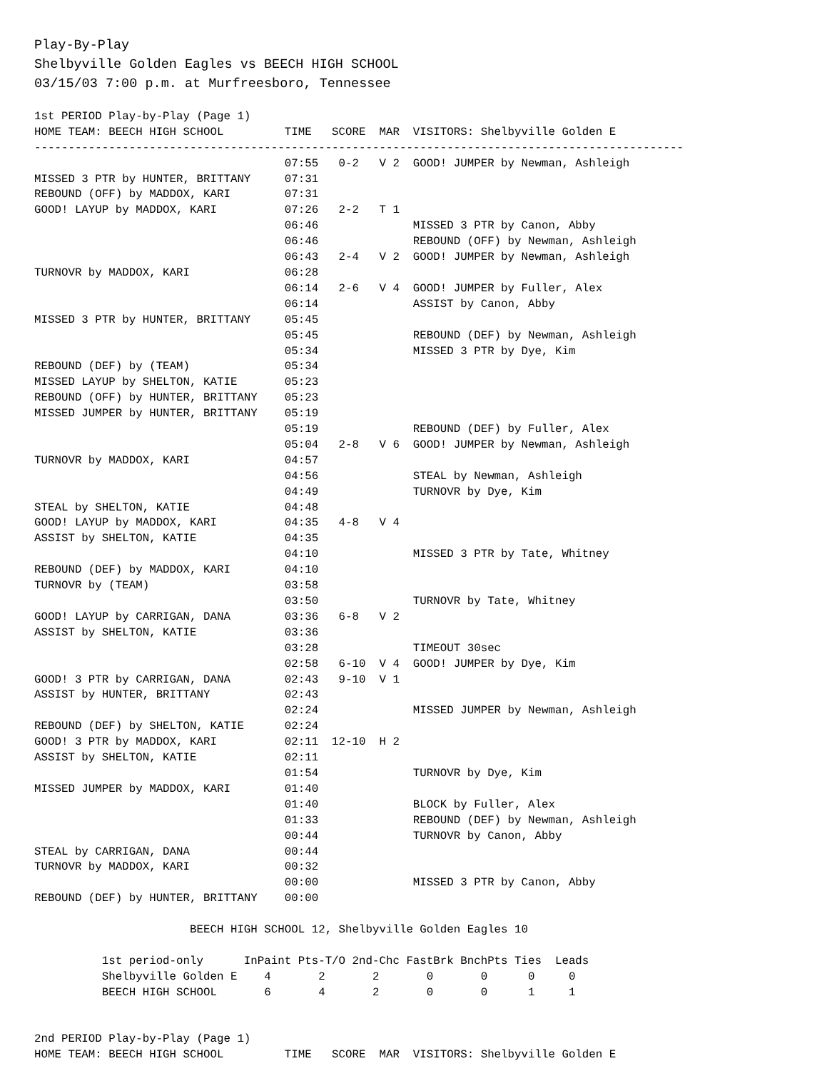Play-By-Play
Shelbyville Golden Eagles vs BEECH HIGH SCHOOL
03/15/03 7:00 p.m. at Murfreesboro, Tennessee
1st PERIOD Play-by-Play (Page 1)
HOME TEAM: BEECH HIGH SCHOOL         TIME   SCORE  MAR  VISITORS: Shelbyville Golden E
------------------------------------------------------------------------------------------------
                                     07:55   0-2   V 2  GOOD! JUMPER by Newman, Ashleigh
MISSED 3 PTR by HUNTER, BRITTANY     07:31
REBOUND (OFF) by MADDOX, KARI        07:31
GOOD! LAYUP by MADDOX, KARI          07:26   2-2   T 1
                                     06:46              MISSED 3 PTR by Canon, Abby
                                     06:46              REBOUND (OFF) by Newman, Ashleigh
                                     06:43   2-4   V 2  GOOD! JUMPER by Newman, Ashleigh
TURNOVR by MADDOX, KARI              06:28
                                     06:14   2-6   V 4  GOOD! JUMPER by Fuller, Alex
                                     06:14              ASSIST by Canon, Abby
MISSED 3 PTR by HUNTER, BRITTANY     05:45
                                     05:45              REBOUND (DEF) by Newman, Ashleigh
                                     05:34              MISSED 3 PTR by Dye, Kim
REBOUND (DEF) by (TEAM)              05:34
MISSED LAYUP by SHELTON, KATIE       05:23
REBOUND (OFF) by HUNTER, BRITTANY    05:23
MISSED JUMPER by HUNTER, BRITTANY    05:19
                                     05:19              REBOUND (DEF) by Fuller, Alex
                                     05:04   2-8   V 6  GOOD! JUMPER by Newman, Ashleigh
TURNOVR by MADDOX, KARI              04:57
                                     04:56              STEAL by Newman, Ashleigh
                                     04:49              TURNOVR by Dye, Kim
STEAL by SHELTON, KATIE              04:48
GOOD! LAYUP by MADDOX, KARI          04:35   4-8   V 4
ASSIST by SHELTON, KATIE             04:35
                                     04:10              MISSED 3 PTR by Tate, Whitney
REBOUND (DEF) by MADDOX, KARI        04:10
TURNOVR by (TEAM)                    03:58
                                     03:50              TURNOVR by Tate, Whitney
GOOD! LAYUP by CARRIGAN, DANA        03:36   6-8   V 2
ASSIST by SHELTON, KATIE             03:36
                                     03:28              TIMEOUT 30sec
                                     02:58   6-10  V 4  GOOD! JUMPER by Dye, Kim
GOOD! 3 PTR by CARRIGAN, DANA        02:43   9-10  V 1
ASSIST by HUNTER, BRITTANY           02:43
                                     02:24              MISSED JUMPER by Newman, Ashleigh
REBOUND (DEF) by SHELTON, KATIE      02:24
GOOD! 3 PTR by MADDOX, KARI          02:11  12-10  H 2
ASSIST by SHELTON, KATIE             02:11
                                     01:54              TURNOVR by Dye, Kim
MISSED JUMPER by MADDOX, KARI        01:40
                                     01:40              BLOCK by Fuller, Alex
                                     01:33              REBOUND (DEF) by Newman, Ashleigh
                                     00:44              TURNOVR by Canon, Abby
STEAL by CARRIGAN, DANA              00:44
TURNOVR by MADDOX, KARI              00:32
                                     00:00              MISSED 3 PTR by Canon, Abby
REBOUND (DEF) by HUNTER, BRITTANY    00:00

                       BEECH HIGH SCHOOL 12, Shelbyville Golden Eagles 10

          1st period-only      InPaint Pts-T/O 2nd-Chc FastBrk BnchPts Ties  Leads
          Shelbyville Golden E    4       2       2       0       0      0     0
          BEECH HIGH SCHOOL       6       4       2       0       0      1     1


2nd PERIOD Play-by-Play (Page 1)
HOME TEAM: BEECH HIGH SCHOOL         TIME   SCORE  MAR  VISITORS: Shelbyville Golden E